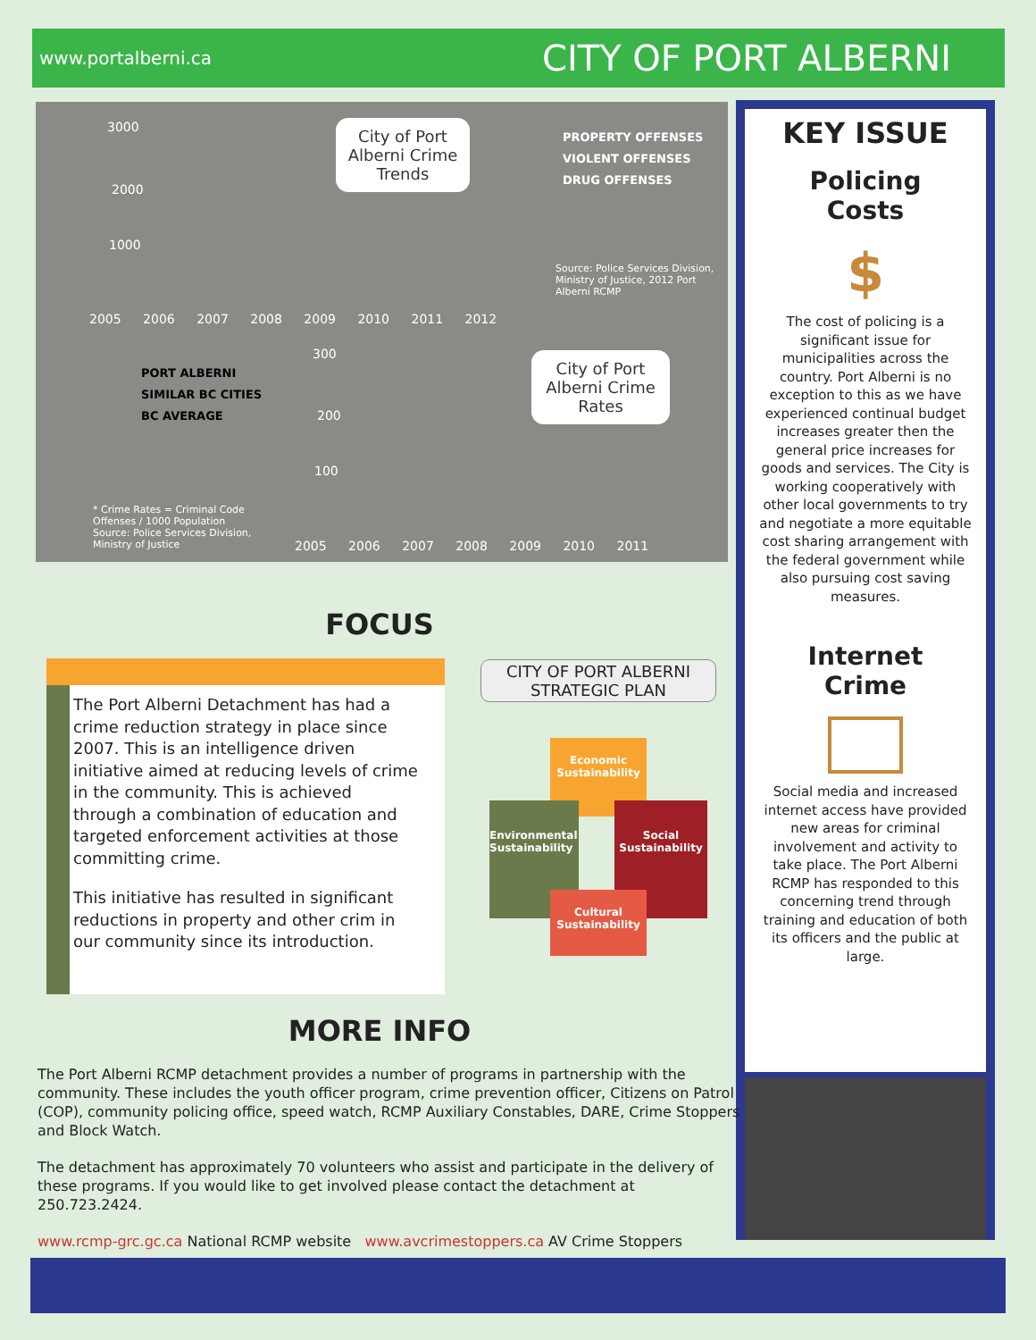www.portalberni.ca CITY OF PORT ALBERNI
3000
2000
1000
City of Port Alberni Crime Trends
PROPERTY OFFENSES
VIOLENT OFFENSES
DRUG OFFENSES
Source: Police Services Division, Ministry of Justice, 2012 Port Alberni RCMP
2005 2006 2007 2008 2009 2010 2011 2012
PORT ALBERNI
SIMILAR BC CITIES
BC AVERAGE
300
200
100
City of Port Alberni Crime Rates
* Crime Rates = Criminal Code Offenses / 1000 Population Source: Police Services Division, Ministry of Justice
2005 2006 2007 2008 2009 2010 2011
KEY ISSUE
Policing
Costs
$
The cost of policing is a significant issue for municipalities across the country. Port Alberni is no exception to this as we have experienced continual budget increases greater then the general price increases for goods and services. The City is working cooperatively with other local governments to try and negotiate a more equitable cost sharing arrangement with the federal government while also pursuing cost saving measures.
Internet
Crime
Social media and increased internet access have provided new areas for criminal involvement and activity to take place. The Port Alberni RCMP has responded to this concerning trend through training and education of both its officers and the public at large.
FOCUS
The Port Alberni Detachment has had a crime reduction strategy in place since 2007. This is an intelligence driven initiative aimed at reducing levels of crime in the community. This is achieved through a combination of education and targeted enforcement activities at those committing crime.
This initiative has resulted in significant reductions in property and other crim in our community since its introduction.
CITY OF PORT ALBERNI STRATEGIC PLAN
Economic Sustainability
Environmental Sustainability
Social Sustainability
Cultural Sustainability
MORE INFO
The Port Alberni RCMP detachment provides a number of programs in partnership with the community. These includes the youth officer program, crime prevention officer, Citizens on Patrol (COP), community policing office, speed watch, RCMP Auxiliary Constables, DARE, Crime Stoppers and Block Watch.
The detachment has approximately 70 volunteers who assist and participate in the delivery of these programs. If you would like to get involved please contact the detachment at 250.723.2424.
www.rcmp-grc.gc.ca National RCMP website www.avcrimestoppers.ca AV Crime Stoppers